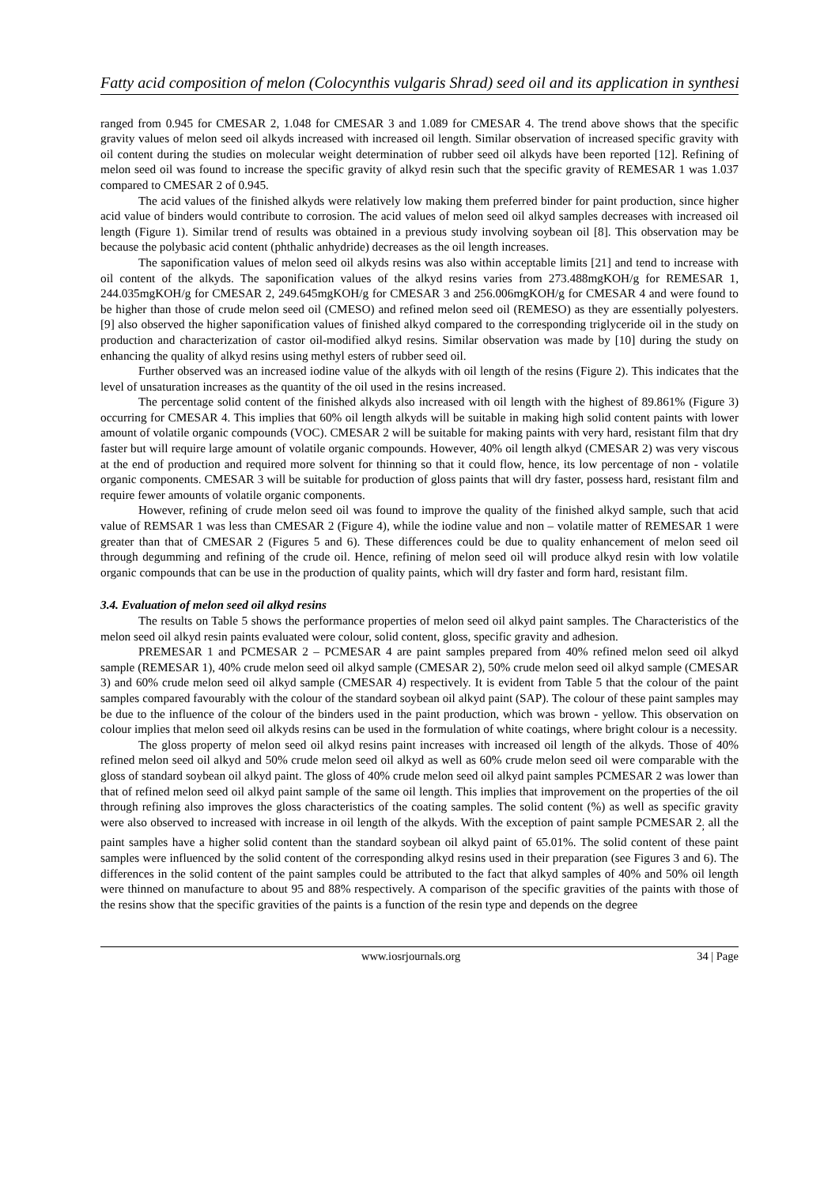Fatty acid composition of melon (Colocynthis vulgaris Shrad) seed oil and its application in synthesi
ranged from 0.945 for CMESAR 2, 1.048 for CMESAR 3 and 1.089 for CMESAR 4. The trend above shows that the specific gravity values of melon seed oil alkyds increased with increased oil length. Similar observation of increased specific gravity with oil content during the studies on molecular weight determination of rubber seed oil alkyds have been reported [12]. Refining of melon seed oil was found to increase the specific gravity of alkyd resin such that the specific gravity of REMESAR 1 was 1.037 compared to CMESAR 2 of 0.945.
The acid values of the finished alkyds were relatively low making them preferred binder for paint production, since higher acid value of binders would contribute to corrosion. The acid values of melon seed oil alkyd samples decreases with increased oil length (Figure 1). Similar trend of results was obtained in a previous study involving soybean oil [8]. This observation may be because the polybasic acid content (phthalic anhydride) decreases as the oil length increases.
The saponification values of melon seed oil alkyds resins was also within acceptable limits [21] and tend to increase with oil content of the alkyds. The saponification values of the alkyd resins varies from 273.488mgKOH/g for REMESAR 1, 244.035mgKOH/g for CMESAR 2, 249.645mgKOH/g for CMESAR 3 and 256.006mgKOH/g for CMESAR 4 and were found to be higher than those of crude melon seed oil (CMESO) and refined melon seed oil (REMESO) as they are essentially polyesters. [9] also observed the higher saponification values of finished alkyd compared to the corresponding triglyceride oil in the study on production and characterization of castor oil-modified alkyd resins. Similar observation was made by [10] during the study on enhancing the quality of alkyd resins using methyl esters of rubber seed oil.
Further observed was an increased iodine value of the alkyds with oil length of the resins (Figure 2). This indicates that the level of unsaturation increases as the quantity of the oil used in the resins increased.
The percentage solid content of the finished alkyds also increased with oil length with the highest of 89.861% (Figure 3) occurring for CMESAR 4. This implies that 60% oil length alkyds will be suitable in making high solid content paints with lower amount of volatile organic compounds (VOC). CMESAR 2 will be suitable for making paints with very hard, resistant film that dry faster but will require large amount of volatile organic compounds. However, 40% oil length alkyd (CMESAR 2) was very viscous at the end of production and required more solvent for thinning so that it could flow, hence, its low percentage of non - volatile organic components. CMESAR 3 will be suitable for production of gloss paints that will dry faster, possess hard, resistant film and require fewer amounts of volatile organic components.
However, refining of crude melon seed oil was found to improve the quality of the finished alkyd sample, such that acid value of REMSAR 1 was less than CMESAR 2 (Figure 4), while the iodine value and non – volatile matter of REMESAR 1 were greater than that of CMESAR 2 (Figures 5 and 6). These differences could be due to quality enhancement of melon seed oil through degumming and refining of the crude oil. Hence, refining of melon seed oil will produce alkyd resin with low volatile organic compounds that can be use in the production of quality paints, which will dry faster and form hard, resistant film.
3.4. Evaluation of melon seed oil alkyd resins
The results on Table 5 shows the performance properties of melon seed oil alkyd paint samples. The Characteristics of the melon seed oil alkyd resin paints evaluated were colour, solid content, gloss, specific gravity and adhesion.
PREMESAR 1 and PCMESAR 2 – PCMESAR 4 are paint samples prepared from 40% refined melon seed oil alkyd sample (REMESAR 1), 40% crude melon seed oil alkyd sample (CMESAR 2), 50% crude melon seed oil alkyd sample (CMESAR 3) and 60% crude melon seed oil alkyd sample (CMESAR 4) respectively. It is evident from Table 5 that the colour of the paint samples compared favourably with the colour of the standard soybean oil alkyd paint (SAP). The colour of these paint samples may be due to the influence of the colour of the binders used in the paint production, which was brown - yellow. This observation on colour implies that melon seed oil alkyds resins can be used in the formulation of white coatings, where bright colour is a necessity.
The gloss property of melon seed oil alkyd resins paint increases with increased oil length of the alkyds. Those of 40% refined melon seed oil alkyd and 50% crude melon seed oil alkyd as well as 60% crude melon seed oil were comparable with the gloss of standard soybean oil alkyd paint. The gloss of 40% crude melon seed oil alkyd paint samples PCMESAR 2 was lower than that of refined melon seed oil alkyd paint sample of the same oil length. This implies that improvement on the properties of the oil through refining also improves the gloss characteristics of the coating samples. The solid content (%) as well as specific gravity were also observed to increased with increase in oil length of the alkyds. With the exception of paint sample PCMESAR 2<sub>;</sub> all the paint samples have a higher solid content than the standard soybean oil alkyd paint of 65.01%. The solid content of these paint samples were influenced by the solid content of the corresponding alkyd resins used in their preparation (see Figures 3 and 6). The differences in the solid content of the paint samples could be attributed to the fact that alkyd samples of 40% and 50% oil length were thinned on manufacture to about 95 and 88% respectively. A comparison of the specific gravities of the paints with those of the resins show that the specific gravities of the paints is a function of the resin type and depends on the degree
www.iosrjournals.org 34 | Page